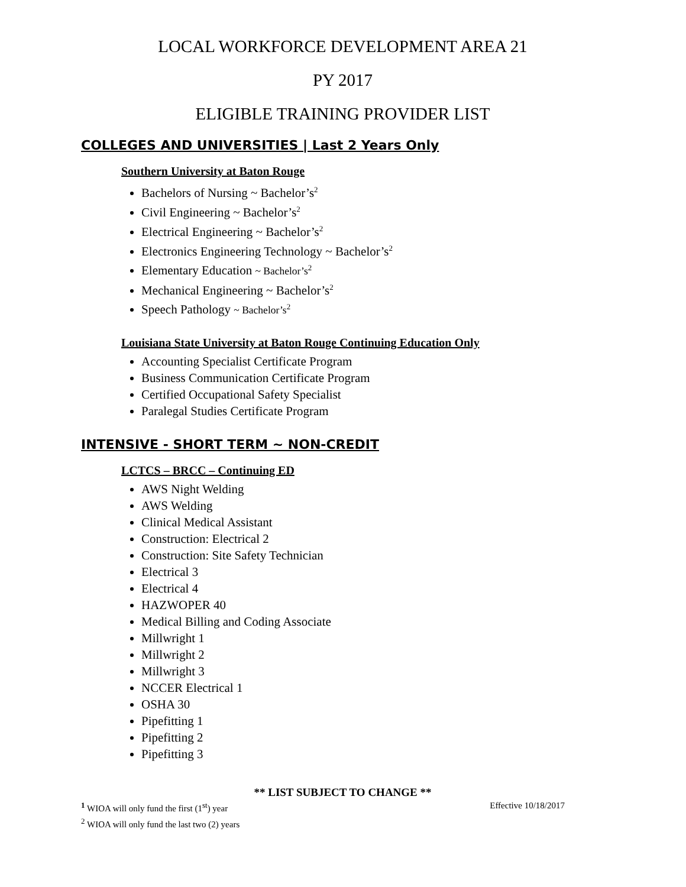LOCAL WORKFORCE DEVELOPMENT AREA 21
PY 2017
ELIGIBLE TRAINING PROVIDER LIST
COLLEGES AND UNIVERSITIES | Last 2 Years Only
Southern University at Baton Rouge
Bachelors of Nursing ~ Bachelor’s<sup>2</sup>
Civil Engineering ~ Bachelor’s<sup>2</sup>
Electrical Engineering ~ Bachelor’s<sup>2</sup>
Electronics Engineering Technology ~ Bachelor’s<sup>2</sup>
Elementary Education ~ Bachelor’s<sup>2</sup>
Mechanical Engineering ~ Bachelor’s<sup>2</sup>
Speech Pathology ~ Bachelor’s<sup>2</sup>
Louisiana State University at Baton Rouge Continuing Education Only
Accounting Specialist Certificate Program
Business Communication Certificate Program
Certified Occupational Safety Specialist
Paralegal Studies Certificate Program
INTENSIVE - SHORT TERM ~ NON-CREDIT
LCTCS – BRCC – Continuing ED
AWS Night Welding
AWS Welding
Clinical Medical Assistant
Construction: Electrical 2
Construction: Site Safety Technician
Electrical 3
Electrical 4
HAZWOPER 40
Medical Billing and Coding Associate
Millwright 1
Millwright 2
Millwright 3
NCCER Electrical 1
OSHA 30
Pipefitting 1
Pipefitting 2
Pipefitting 3
** LIST SUBJECT TO CHANGE **
<sup>1</sup> WIOA will only fund the first (1<sup>st</sup>) year Effective 10/18/2017
<sup>2</sup> WIOA will only fund the last two (2) years